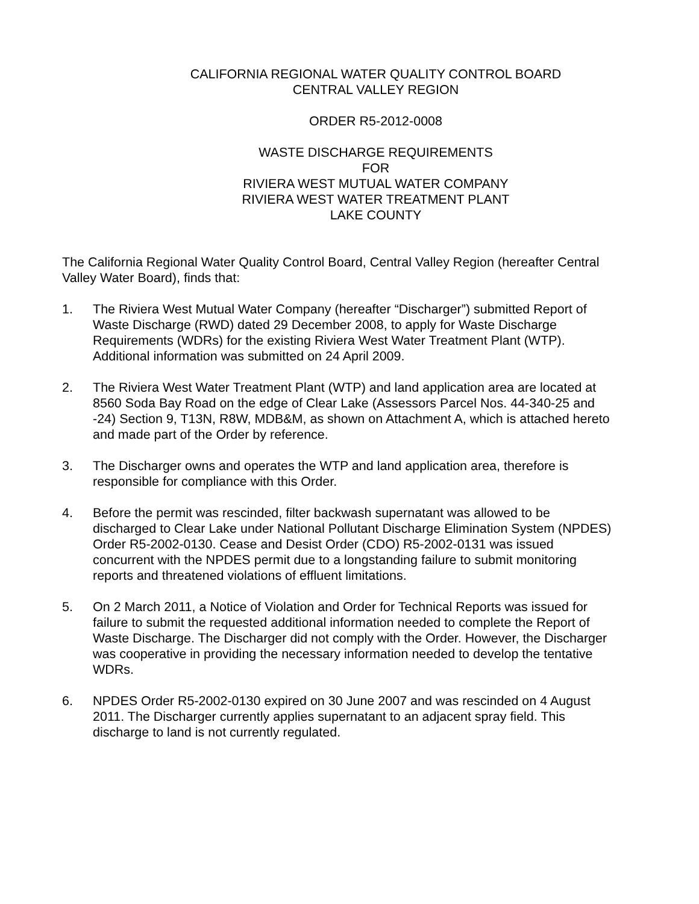CALIFORNIA REGIONAL WATER QUALITY CONTROL BOARD
CENTRAL VALLEY REGION
ORDER R5-2012-0008
WASTE DISCHARGE REQUIREMENTS
FOR
RIVIERA WEST MUTUAL WATER COMPANY
RIVIERA WEST WATER TREATMENT PLANT
LAKE COUNTY
The California Regional Water Quality Control Board, Central Valley Region (hereafter Central Valley Water Board), finds that:
1. The Riviera West Mutual Water Company (hereafter “Discharger”) submitted Report of Waste Discharge (RWD) dated 29 December 2008, to apply for Waste Discharge Requirements (WDRs) for the existing Riviera West Water Treatment Plant (WTP). Additional information was submitted on 24 April 2009.
2. The Riviera West Water Treatment Plant (WTP) and land application area are located at 8560 Soda Bay Road on the edge of Clear Lake (Assessors Parcel Nos. 44-340-25 and -24) Section 9, T13N, R8W, MDB&M, as shown on Attachment A, which is attached hereto and made part of the Order by reference.
3. The Discharger owns and operates the WTP and land application area, therefore is responsible for compliance with this Order.
4. Before the permit was rescinded, filter backwash supernatant was allowed to be discharged to Clear Lake under National Pollutant Discharge Elimination System (NPDES) Order R5-2002-0130. Cease and Desist Order (CDO) R5-2002-0131 was issued concurrent with the NPDES permit due to a longstanding failure to submit monitoring reports and threatened violations of effluent limitations.
5. On 2 March 2011, a Notice of Violation and Order for Technical Reports was issued for failure to submit the requested additional information needed to complete the Report of Waste Discharge. The Discharger did not comply with the Order. However, the Discharger was cooperative in providing the necessary information needed to develop the tentative WDRs.
6. NPDES Order R5-2002-0130 expired on 30 June 2007 and was rescinded on 4 August 2011. The Discharger currently applies supernatant to an adjacent spray field. This discharge to land is not currently regulated.